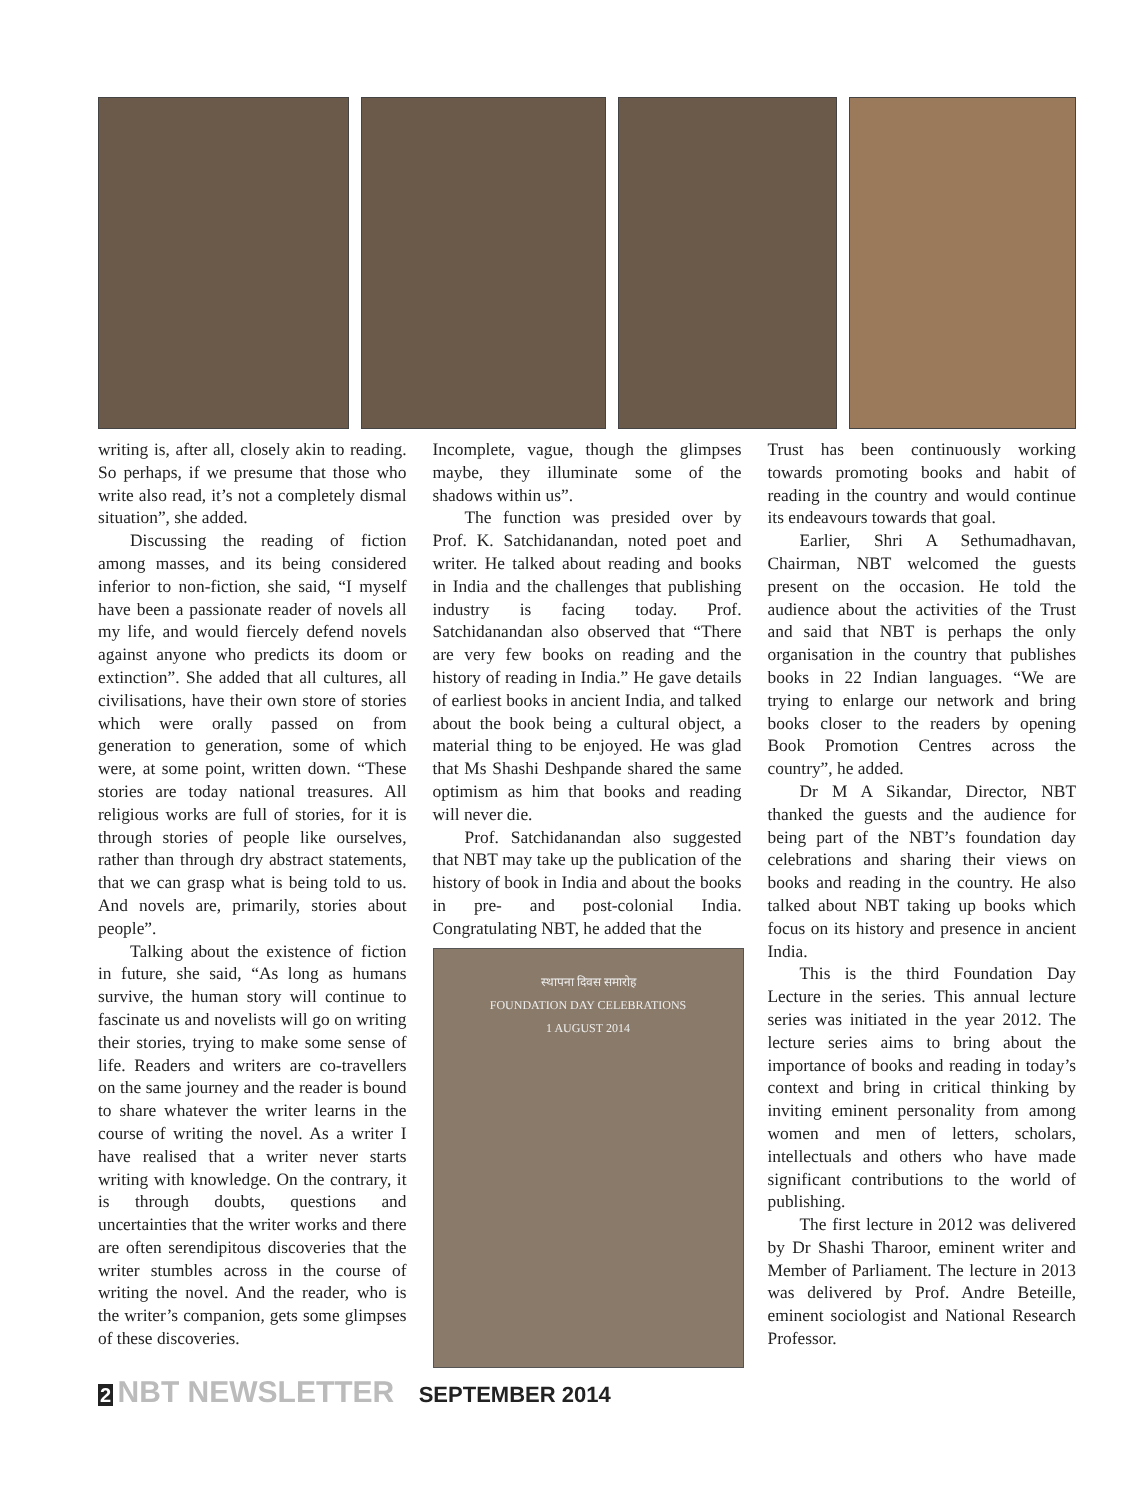writing is, after all, closely akin to reading. So perhaps, if we presume that those who write also read, it’s not a completely dismal situation”, she added.
Discussing the reading of fiction among masses, and its being considered inferior to non-fiction, she said, “I myself have been a passionate reader of novels all my life, and would fiercely defend novels against anyone who predicts its doom or extinction”. She added that all cultures, all civilisations, have their own store of stories which were orally passed on from generation to generation, some of which were, at some point, written down. “These stories are today national treasures. All religious works are full of stories, for it is through stories of people like ourselves, rather than through dry abstract statements, that we can grasp what is being told to us. And novels are, primarily, stories about people”.
Talking about the existence of fiction in future, she said, “As long as humans survive, the human story will continue to fascinate us and novelists will go on writing their stories, trying to make some sense of life. Readers and writers are co-travellers on the same journey and the reader is bound to share whatever the writer learns in the course of writing the novel. As a writer I have realised that a writer never starts writing with knowledge. On the contrary, it is through doubts, questions and uncertainties that the writer works and there are often serendipitous discoveries that the writer stumbles across in the course of writing the novel. And the reader, who is the writer’s companion, gets some glimpses of these discoveries.
Incomplete, vague, though the glimpses maybe, they illuminate some of the shadows within us”.
The function was presided over by Prof. K. Satchidanandan, noted poet and writer. He talked about reading and books in India and the challenges that publishing industry is facing today. Prof. Satchidanandan also observed that “There are very few books on reading and the history of reading in India.” He gave details of earliest books in ancient India, and talked about the book being a cultural object, a material thing to be enjoyed. He was glad that Ms Shashi Deshpande shared the same optimism as him that books and reading will never die.
Prof. Satchidanandan also suggested that NBT may take up the publication of the history of book in India and about the books in pre- and post-colonial India. Congratulating NBT, he added that the
स्थापना दिवस समारोह
FOUNDATION DAY CELEBRATIONS
1 AUGUST 2014
Trust has been continuously working towards promoting books and habit of reading in the country and would continue its endeavours towards that goal.
Earlier, Shri A Sethumadhavan, Chairman, NBT welcomed the guests present on the occasion. He told the audience about the activities of the Trust and said that NBT is perhaps the only organisation in the country that publishes books in 22 Indian languages. “We are trying to enlarge our network and bring books closer to the readers by opening Book Promotion Centres across the country”, he added.
Dr M A Sikandar, Director, NBT thanked the guests and the audience for being part of the NBT’s foundation day celebrations and sharing their views on books and reading in the country. He also talked about NBT taking up books which focus on its history and presence in ancient India.
This is the third Foundation Day Lecture in the series. This annual lecture series was initiated in the year 2012. The lecture series aims to bring about the importance of books and reading in today’s context and bring in critical thinking by inviting eminent personality from among women and men of letters, scholars, intellectuals and others who have made significant contributions to the world of publishing.
The first lecture in 2012 was delivered by Dr Shashi Tharoor, eminent writer and Member of Parliament. The lecture in 2013 was delivered by Prof. Andre Beteille, eminent sociologist and National Research Professor.
2 NBT NEWSLETTER SEPTEMBER 2014